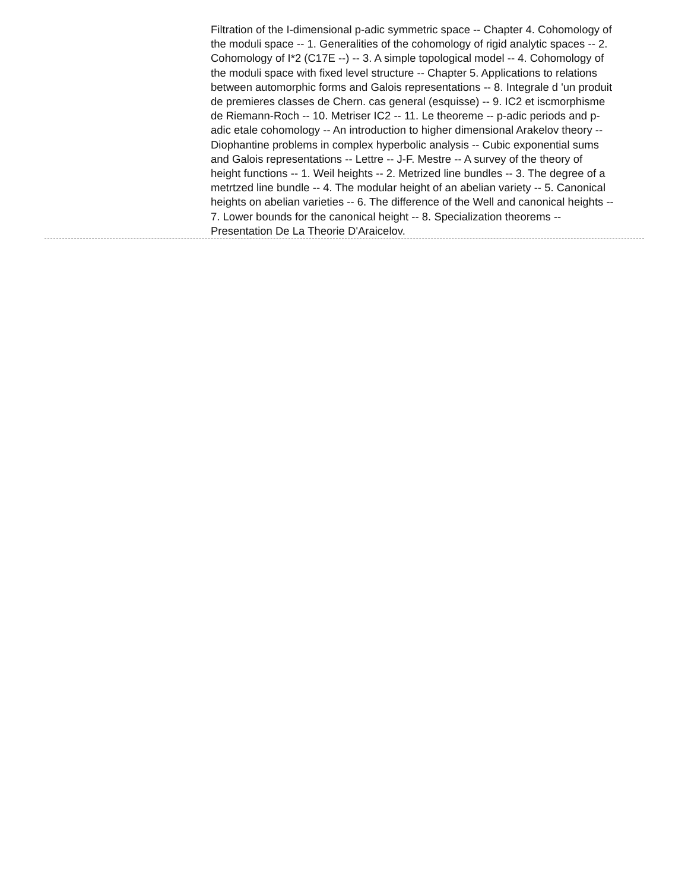Filtration of the I-dimensional p-adic symmetric space -- Chapter 4. Cohomology of the moduli space -- 1. Generalities of the cohomology of rigid analytic spaces -- 2. Cohomology of I*2 (C17E --) -- 3. A simple topological model -- 4. Cohomology of the moduli space with fixed level structure -- Chapter 5. Applications to relations between automorphic forms and Galois representations -- 8. Integrale d 'un produit de premieres classes de Chern. cas general (esquisse) -- 9. IC2 et iscmorphisme de Riemann-Roch -- 10. Metriser IC2 -- 11. Le theoreme -- p-adic periods and p-adic etale cohomology -- An introduction to higher dimensional Arakelov theory -- Diophantine problems in complex hyperbolic analysis -- Cubic exponential sums and Galois representations -- Lettre -- J-F. Mestre -- A survey of the theory of height functions -- 1. Weil heights -- 2. Metrized line bundles -- 3. The degree of a metrtzed line bundle -- 4. The modular height of an abelian variety -- 5. Canonical heights on abelian varieties -- 6. The difference of the Well and canonical heights -- 7. Lower bounds for the canonical height -- 8. Specialization theorems -- Presentation De La Theorie D'Araicelov.